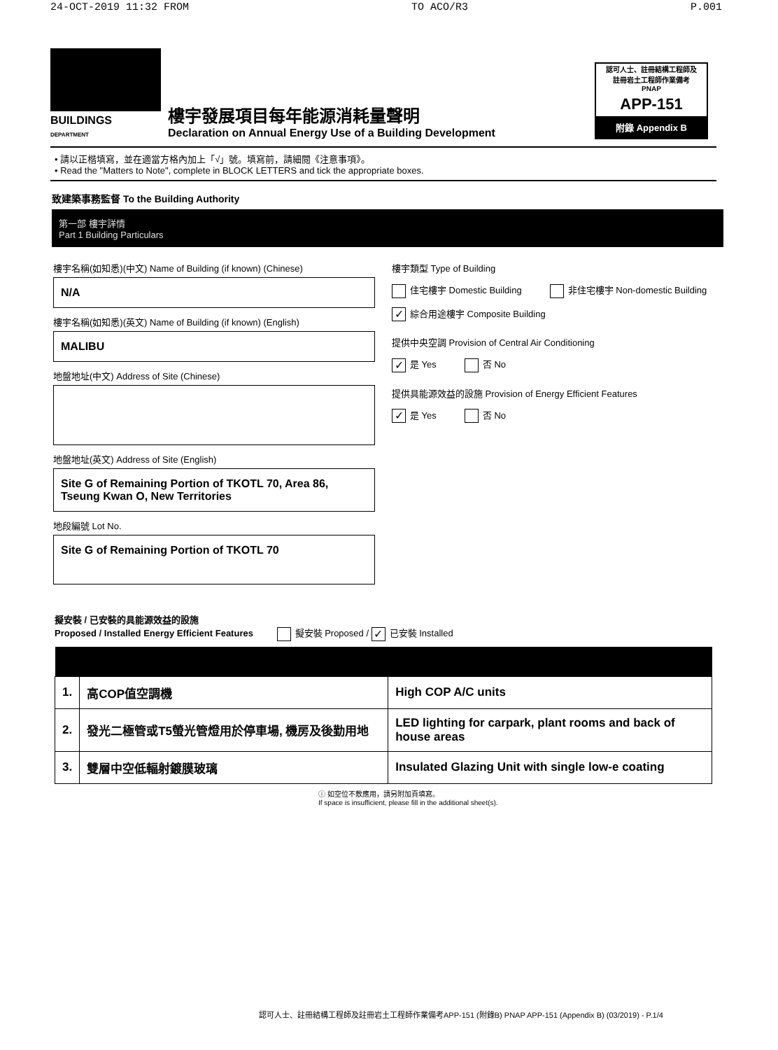24-OCT-2019 11:32 FROM TO ACO/R3 P.001
BUILDINGS
DEPARTMENT
樓宇發展項目每年能源消耗量聲明
Declaration on Annual Energy Use of a Building Development
認可人士、註冊結構工程師及
註冊岩土工程師作業備考
PNAP
APP-151
附錄 Appendix B
• 請以正楷填寫，並在適當方格內加上「√」號。填寫前，請細閱《注意事項》。
• Read the "Matters to Note", complete in BLOCK LETTERS and tick the appropriate boxes.
致建築事務監督 To the Building Authority
第一部 樓宇詳情
Part 1 Building Particulars
樓宇名稱(如知悉)(中文) Name of Building (if known) (Chinese)
N/A
樓宇名稱(如知悉)(英文) Name of Building (if known) (English)
MALIBU
地盤地址(中文) Address of Site (Chinese)
地盤地址(英文) Address of Site (English)
Site G of Remaining Portion of TKOTL 70, Area 86,
Tseung Kwan O, New Territories
地段編號 Lot No.
Site G of Remaining Portion of TKOTL 70
樓宇類型 Type of Building
住宅樓宇 Domestic Building 非住宅樓宇 Non-domestic Building
✓ 綜合用途樓宇 Composite Building
提供中央空調 Provision of Central Air Conditioning
✓ 是 Yes 否 No
提供具能源效益的設施 Provision of Energy Efficient Features
✓ 是 Yes 否 No
擬安裝 / 已安裝的具能源效益的設施
Proposed / Installed Energy Efficient Features 擬安裝 Proposed / ✓ 已安裝 Installed
| 1. | 高COP值空調機 | High COP A/C units |
| 2. | 發光二極管或T5螢光管燈用於停車場, 機房及後勤用地 | LED lighting for carpark, plant rooms and back of house areas |
| 3. | 雙層中空低輻射鍍膜玻璃 | Insulated Glazing Unit with single low-e coating |
ⓘ 如空位不敷應用，請另附加頁填寫。
If space is insufficient, please fill in the additional sheet(s).
認可人士、註冊結構工程師及註冊岩土工程師作業備考APP-151 (附錄B) PNAP APP-151 (Appendix B) (03/2019) - P.1/4